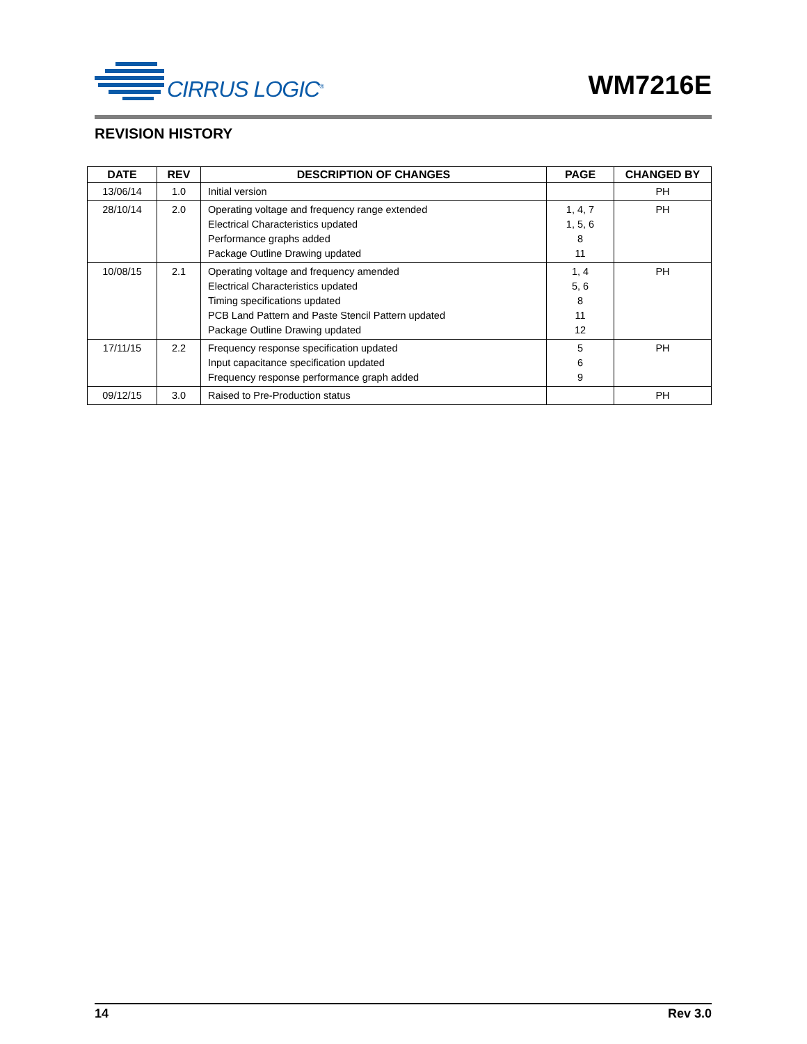CIRRUS LOGIC<sup>®</sup>
WM7216E
REVISION HISTORY
| DATE | REV | DESCRIPTION OF CHANGES | PAGE | CHANGED BY |
| --- | --- | --- | --- | --- |
| 13/06/14 | 1.0 | Initial version | | PH |
| 28/10/14 | 2.0 | Operating voltage and frequency range extended Electrical Characteristics updated Performance graphs added Package Outline Drawing updated | 1, 4, 7 1, 5, 6 8 11 | PH |
| 10/08/15 | 2.1 | Operating voltage and frequency amended Electrical Characteristics updated Timing specifications updated PCB Land Pattern and Paste Stencil Pattern updated Package Outline Drawing updated | 1, 4 5, 6 8 11 12 | PH |
| 17/11/15 | 2.2 | Frequency response specification updated Input capacitance specification updated Frequency response performance graph added | 5 6 9 | PH |
| 09/12/15 | 3.0 | Raised to Pre-Production status | | PH |
14 Rev 3.0